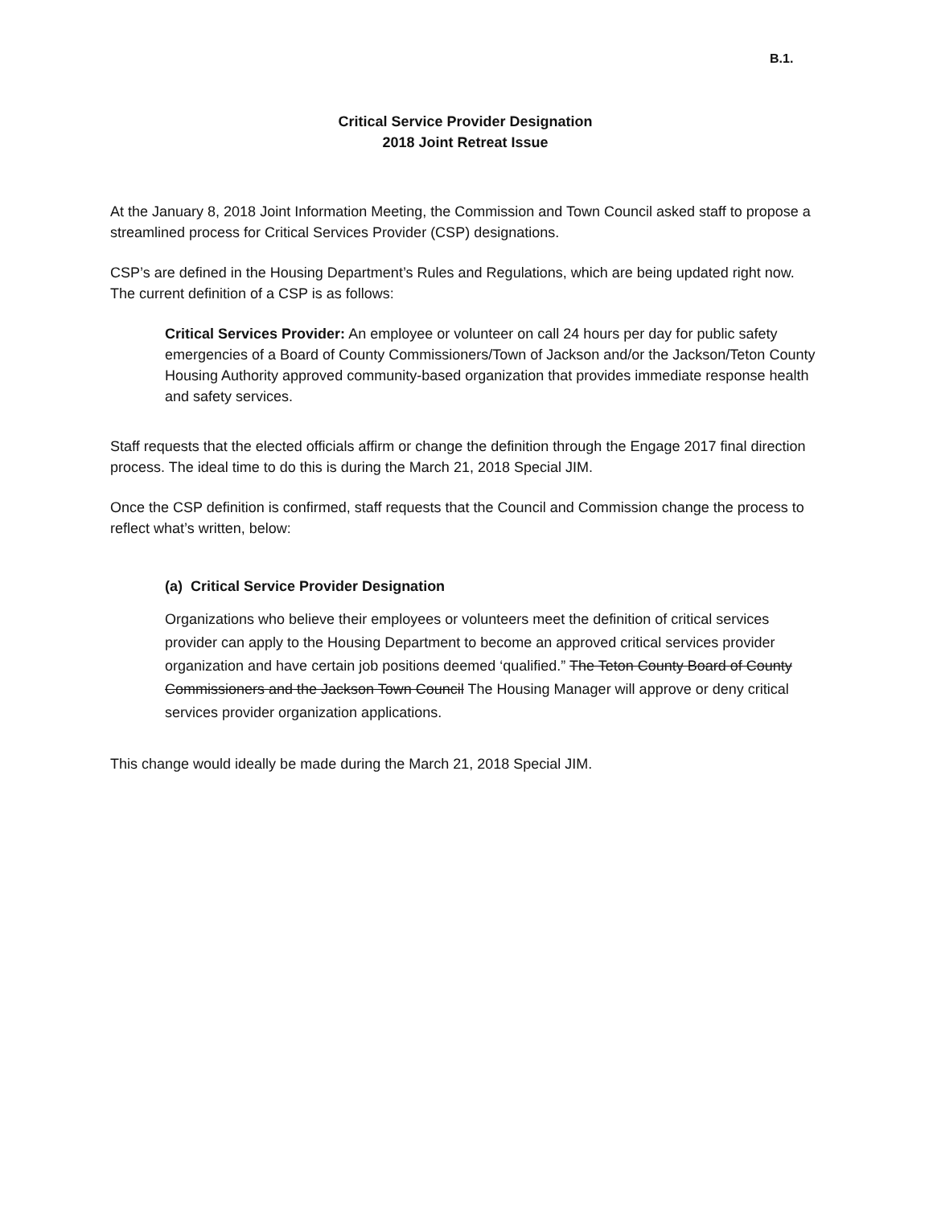B.1.
Critical Service Provider Designation
2018 Joint Retreat Issue
At the January 8, 2018 Joint Information Meeting, the Commission and Town Council asked staff to propose a streamlined process for Critical Services Provider (CSP) designations.
CSP’s are defined in the Housing Department’s Rules and Regulations, which are being updated right now. The current definition of a CSP is as follows:
Critical Services Provider: An employee or volunteer on call 24 hours per day for public safety emergencies of a Board of County Commissioners/Town of Jackson and/or the Jackson/Teton County Housing Authority approved community-based organization that provides immediate response health and safety services.
Staff requests that the elected officials affirm or change the definition through the Engage 2017 final direction process. The ideal time to do this is during the March 21, 2018 Special JIM.
Once the CSP definition is confirmed, staff requests that the Council and Commission change the process to reflect what’s written, below:
(a) Critical Service Provider Designation
Organizations who believe their employees or volunteers meet the definition of critical services provider can apply to the Housing Department to become an approved critical services provider organization and have certain job positions deemed ‘qualified.” The Teton County Board of County Commissioners and the Jackson Town Council The Housing Manager will approve or deny critical services provider organization applications.
This change would ideally be made during the March 21, 2018 Special JIM.